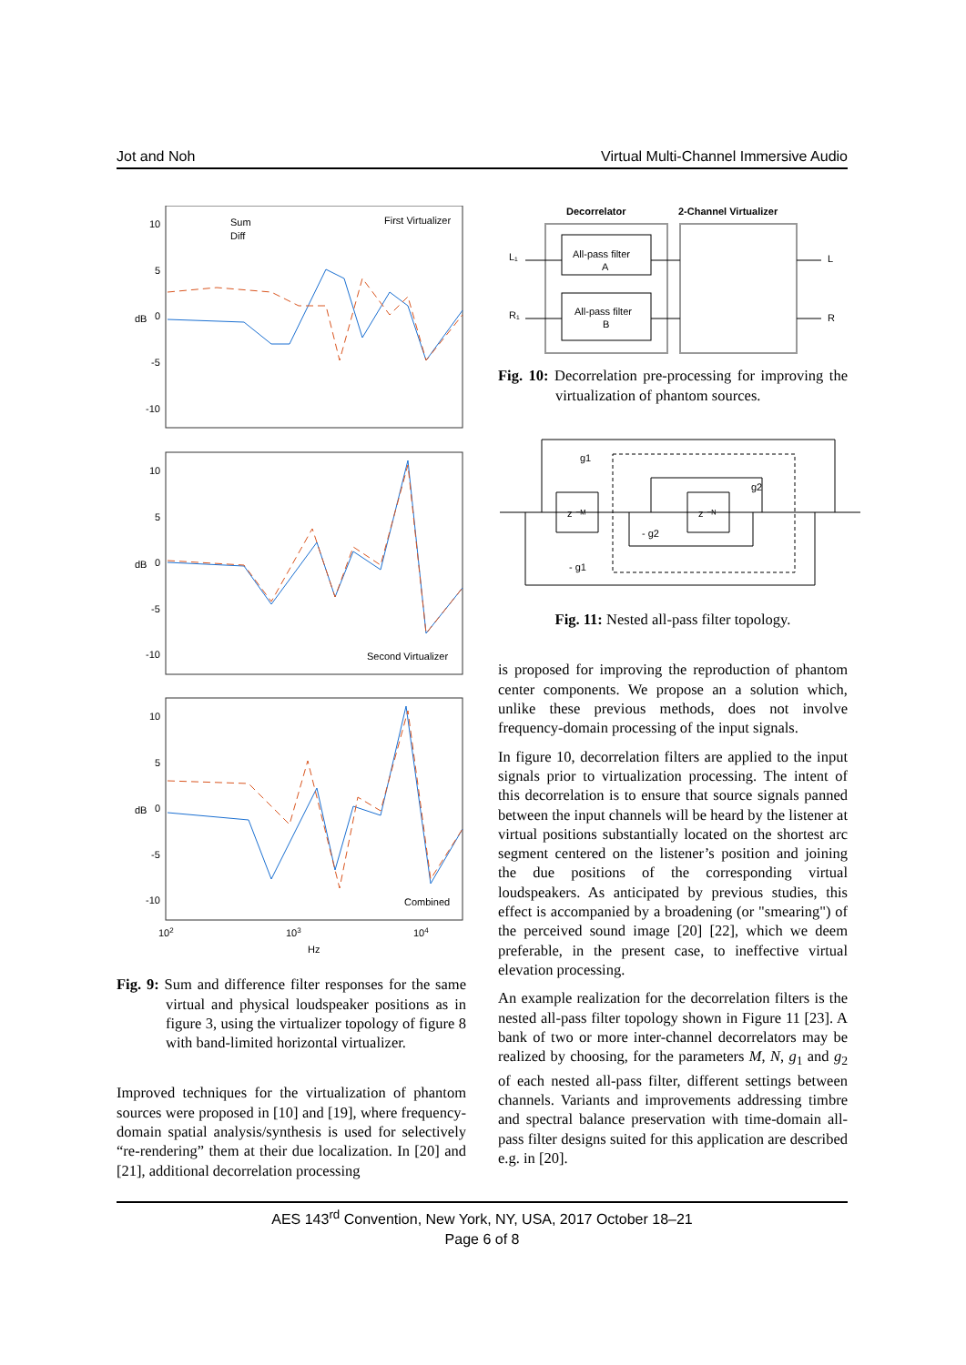Jot and Noh Virtual Multi-Channel Immersive Audio
10
5
0
-5
-10
dB
First Virtualizer
Sum
Diff
10
5
0
-5
-10
dB
Second Virtualizer
10
5
0
-5
-10
dB
Combined
102
103
104
Hz
Fig. 9: Sum and difference filter responses for the same virtual and physical loudspeaker positions as in figure 3, using the virtualizer topology of figure 8 with band-limited horizontal virtualizer.
Improved techniques for the virtualization of phantom sources were proposed in [10] and [19], where frequency-domain spatial analysis/synthesis is used for selectively “re-rendering” them at their due localization. In [20] and [21], additional decorrelation processing
Decorrelator
2-Channel Virtualizer
L₁
R₁
L
R
All-pass filter
A
All-pass filter
B
Fig. 10: Decorrelation pre-processing for improving the virtualization of phantom sources.
g1
g2
- g2
- g1
z ⁻ᴹ
z ⁻ᴺ
Fig. 11: Nested all-pass filter topology.
is proposed for improving the reproduction of phantom center components. We propose an a solution which, unlike these previous methods, does not involve frequency-domain processing of the input signals.
In figure 10, decorrelation filters are applied to the input signals prior to virtualization processing. The intent of this decorrelation is to ensure that source signals panned between the input channels will be heard by the listener at virtual positions substantially located on the shortest arc segment centered on the listener’s position and joining the due positions of the corresponding virtual loudspeakers. As anticipated by previous studies, this effect is accompanied by a broadening (or "smearing") of the perceived sound image [20] [22], which we deem preferable, in the present case, to ineffective virtual elevation processing.
An example realization for the decorrelation filters is the nested all-pass filter topology shown in Figure 11 [23]. A bank of two or more inter-channel decorrelators may be realized by choosing, for the parameters M, N, g<sub>1</sub> and g<sub>2</sub> of each nested all-pass filter, different settings between channels. Variants and improvements addressing timbre and spectral balance preservation with time-domain all-pass filter designs suited for this application are described e.g. in [20].
AES 143<sup>rd</sup> Convention, New York, NY, USA, 2017 October 18–21
Page 6 of 8